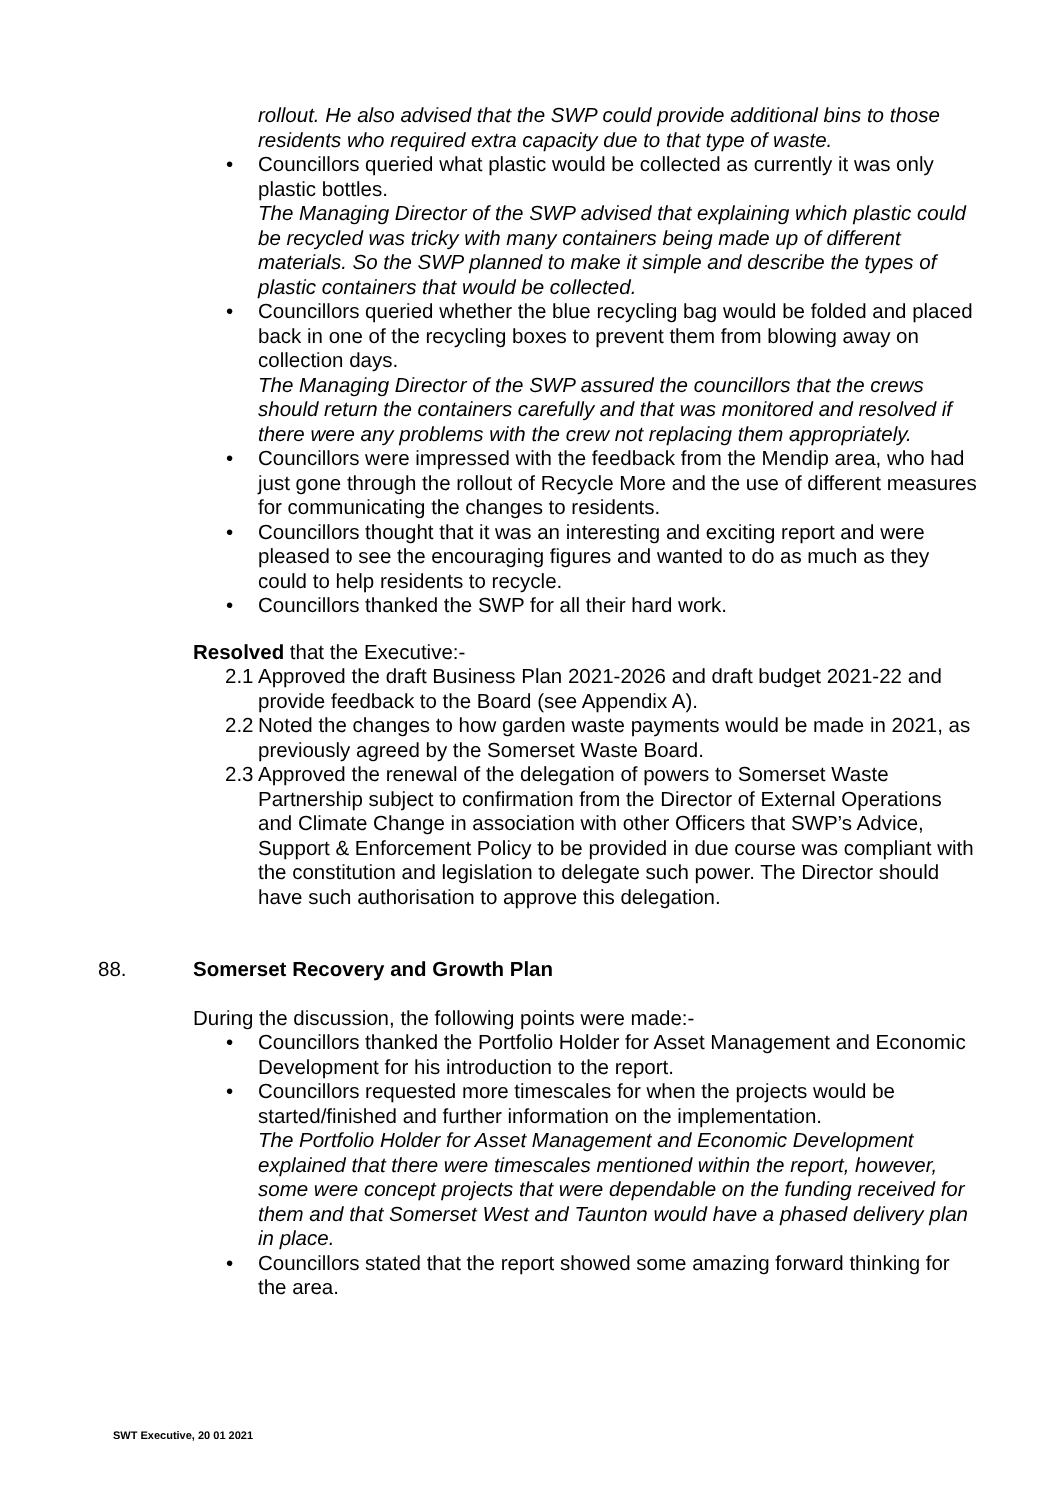rollout. He also advised that the SWP could provide additional bins to those residents who required extra capacity due to that type of waste.
• Councillors queried what plastic would be collected as currently it was only plastic bottles.
The Managing Director of the SWP advised that explaining which plastic could be recycled was tricky with many containers being made up of different materials. So the SWP planned to make it simple and describe the types of plastic containers that would be collected.
• Councillors queried whether the blue recycling bag would be folded and placed back in one of the recycling boxes to prevent them from blowing away on collection days.
The Managing Director of the SWP assured the councillors that the crews should return the containers carefully and that was monitored and resolved if there were any problems with the crew not replacing them appropriately.
• Councillors were impressed with the feedback from the Mendip area, who had just gone through the rollout of Recycle More and the use of different measures for communicating the changes to residents.
• Councillors thought that it was an interesting and exciting report and were pleased to see the encouraging figures and wanted to do as much as they could to help residents to recycle.
• Councillors thanked the SWP for all their hard work.
Resolved that the Executive:-
2.1 Approved the draft Business Plan 2021-2026 and draft budget 2021-22 and provide feedback to the Board (see Appendix A).
2.2 Noted the changes to how garden waste payments would be made in 2021, as previously agreed by the Somerset Waste Board.
2.3 Approved the renewal of the delegation of powers to Somerset Waste Partnership subject to confirmation from the Director of External Operations and Climate Change in association with other Officers that SWP’s Advice, Support & Enforcement Policy to be provided in due course was compliant with the constitution and legislation to delegate such power. The Director should have such authorisation to approve this delegation.
88. Somerset Recovery and Growth Plan
During the discussion, the following points were made:-
• Councillors thanked the Portfolio Holder for Asset Management and Economic Development for his introduction to the report.
• Councillors requested more timescales for when the projects would be started/finished and further information on the implementation.
The Portfolio Holder for Asset Management and Economic Development explained that there were timescales mentioned within the report, however, some were concept projects that were dependable on the funding received for them and that Somerset West and Taunton would have a phased delivery plan in place.
• Councillors stated that the report showed some amazing forward thinking for the area.
SWT Executive, 20 01 2021